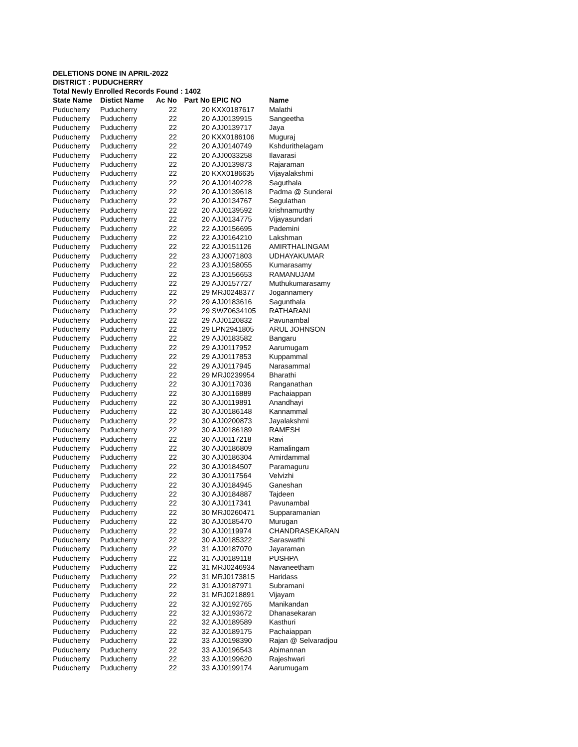DELETIONS DONE IN APRIL-2022
DISTRICT : PUDUCHERRY
Total Newly Enrolled Records Found : 1402
| State Name | Distict Name | Ac No | Part No | EPIC NO | Name |
| --- | --- | --- | --- | --- | --- |
| Puducherry | Puducherry | 22 | 20 | KXX0187617 | Malathi |
| Puducherry | Puducherry | 22 | 20 | AJJ0139915 | Sangeetha |
| Puducherry | Puducherry | 22 | 20 | AJJ0139717 | Jaya |
| Puducherry | Puducherry | 22 | 20 | KXX0186106 | Muguraj |
| Puducherry | Puducherry | 22 | 20 | AJJ0140749 | Kshdurithelagam |
| Puducherry | Puducherry | 22 | 20 | AJJ0033258 | Ilavarasi |
| Puducherry | Puducherry | 22 | 20 | AJJ0139873 | Rajaraman |
| Puducherry | Puducherry | 22 | 20 | KXX0186635 | Vijayalakshmi |
| Puducherry | Puducherry | 22 | 20 | AJJ0140228 | Saguthala |
| Puducherry | Puducherry | 22 | 20 | AJJ0139618 | Padma @ Sunderai |
| Puducherry | Puducherry | 22 | 20 | AJJ0134767 | Segulathan |
| Puducherry | Puducherry | 22 | 20 | AJJ0139592 | krishnamurthy |
| Puducherry | Puducherry | 22 | 20 | AJJ0134775 | Vijayasundari |
| Puducherry | Puducherry | 22 | 22 | AJJ0156695 | Pademini |
| Puducherry | Puducherry | 22 | 22 | AJJ0164210 | Lakshman |
| Puducherry | Puducherry | 22 | 22 | AJJ0151126 | AMIRTHALINGAM |
| Puducherry | Puducherry | 22 | 23 | AJJ0071803 | UDHAYAKUMAR |
| Puducherry | Puducherry | 22 | 23 | AJJ0158055 | Kumarasamy |
| Puducherry | Puducherry | 22 | 23 | AJJ0156653 | RAMANUJAM |
| Puducherry | Puducherry | 22 | 29 | AJJ0157727 | Muthukumarasamy |
| Puducherry | Puducherry | 22 | 29 | MRJ0248377 | Jogannamery |
| Puducherry | Puducherry | 22 | 29 | AJJ0183616 | Sagunthala |
| Puducherry | Puducherry | 22 | 29 | SWZ0634105 | RATHARANI |
| Puducherry | Puducherry | 22 | 29 | AJJ0120832 | Pavunambal |
| Puducherry | Puducherry | 22 | 29 | LPN2941805 | ARUL JOHNSON |
| Puducherry | Puducherry | 22 | 29 | AJJ0183582 | Bangaru |
| Puducherry | Puducherry | 22 | 29 | AJJ0117952 | Aarumugam |
| Puducherry | Puducherry | 22 | 29 | AJJ0117853 | Kuppammal |
| Puducherry | Puducherry | 22 | 29 | AJJ0117945 | Narasammal |
| Puducherry | Puducherry | 22 | 29 | MRJ0239954 | Bharathi |
| Puducherry | Puducherry | 22 | 30 | AJJ0117036 | Ranganathan |
| Puducherry | Puducherry | 22 | 30 | AJJ0116889 | Pachaiappan |
| Puducherry | Puducherry | 22 | 30 | AJJ0119891 | Anandhayi |
| Puducherry | Puducherry | 22 | 30 | AJJ0186148 | Kannammal |
| Puducherry | Puducherry | 22 | 30 | AJJ0200873 | Jayalakshmi |
| Puducherry | Puducherry | 22 | 30 | AJJ0186189 | RAMESH |
| Puducherry | Puducherry | 22 | 30 | AJJ0117218 | Ravi |
| Puducherry | Puducherry | 22 | 30 | AJJ0186809 | Ramalingam |
| Puducherry | Puducherry | 22 | 30 | AJJ0186304 | Amirdammal |
| Puducherry | Puducherry | 22 | 30 | AJJ0184507 | Paramaguru |
| Puducherry | Puducherry | 22 | 30 | AJJ0117564 | Velvizhi |
| Puducherry | Puducherry | 22 | 30 | AJJ0184945 | Ganeshan |
| Puducherry | Puducherry | 22 | 30 | AJJ0184887 | Tajdeen |
| Puducherry | Puducherry | 22 | 30 | AJJ0117341 | Pavunambal |
| Puducherry | Puducherry | 22 | 30 | MRJ0260471 | Supparamanian |
| Puducherry | Puducherry | 22 | 30 | AJJ0185470 | Murugan |
| Puducherry | Puducherry | 22 | 30 | AJJ0119974 | CHANDRASEKARAN |
| Puducherry | Puducherry | 22 | 30 | AJJ0185322 | Saraswathi |
| Puducherry | Puducherry | 22 | 31 | AJJ0187070 | Jayaraman |
| Puducherry | Puducherry | 22 | 31 | AJJ0189118 | PUSHPA |
| Puducherry | Puducherry | 22 | 31 | MRJ0246934 | Navaneetham |
| Puducherry | Puducherry | 22 | 31 | MRJ0173815 | Haridass |
| Puducherry | Puducherry | 22 | 31 | AJJ0187971 | Subramani |
| Puducherry | Puducherry | 22 | 31 | MRJ0218891 | Vijayam |
| Puducherry | Puducherry | 22 | 32 | AJJ0192765 | Manikandan |
| Puducherry | Puducherry | 22 | 32 | AJJ0193672 | Dhanasekaran |
| Puducherry | Puducherry | 22 | 32 | AJJ0189589 | Kasthuri |
| Puducherry | Puducherry | 22 | 32 | AJJ0189175 | Pachaiappan |
| Puducherry | Puducherry | 22 | 33 | AJJ0198390 | Rajan @ Selvaradjou |
| Puducherry | Puducherry | 22 | 33 | AJJ0196543 | Abimannan |
| Puducherry | Puducherry | 22 | 33 | AJJ0199620 | Rajeshwari |
| Puducherry | Puducherry | 22 | 33 | AJJ0199174 | Aarumugam |